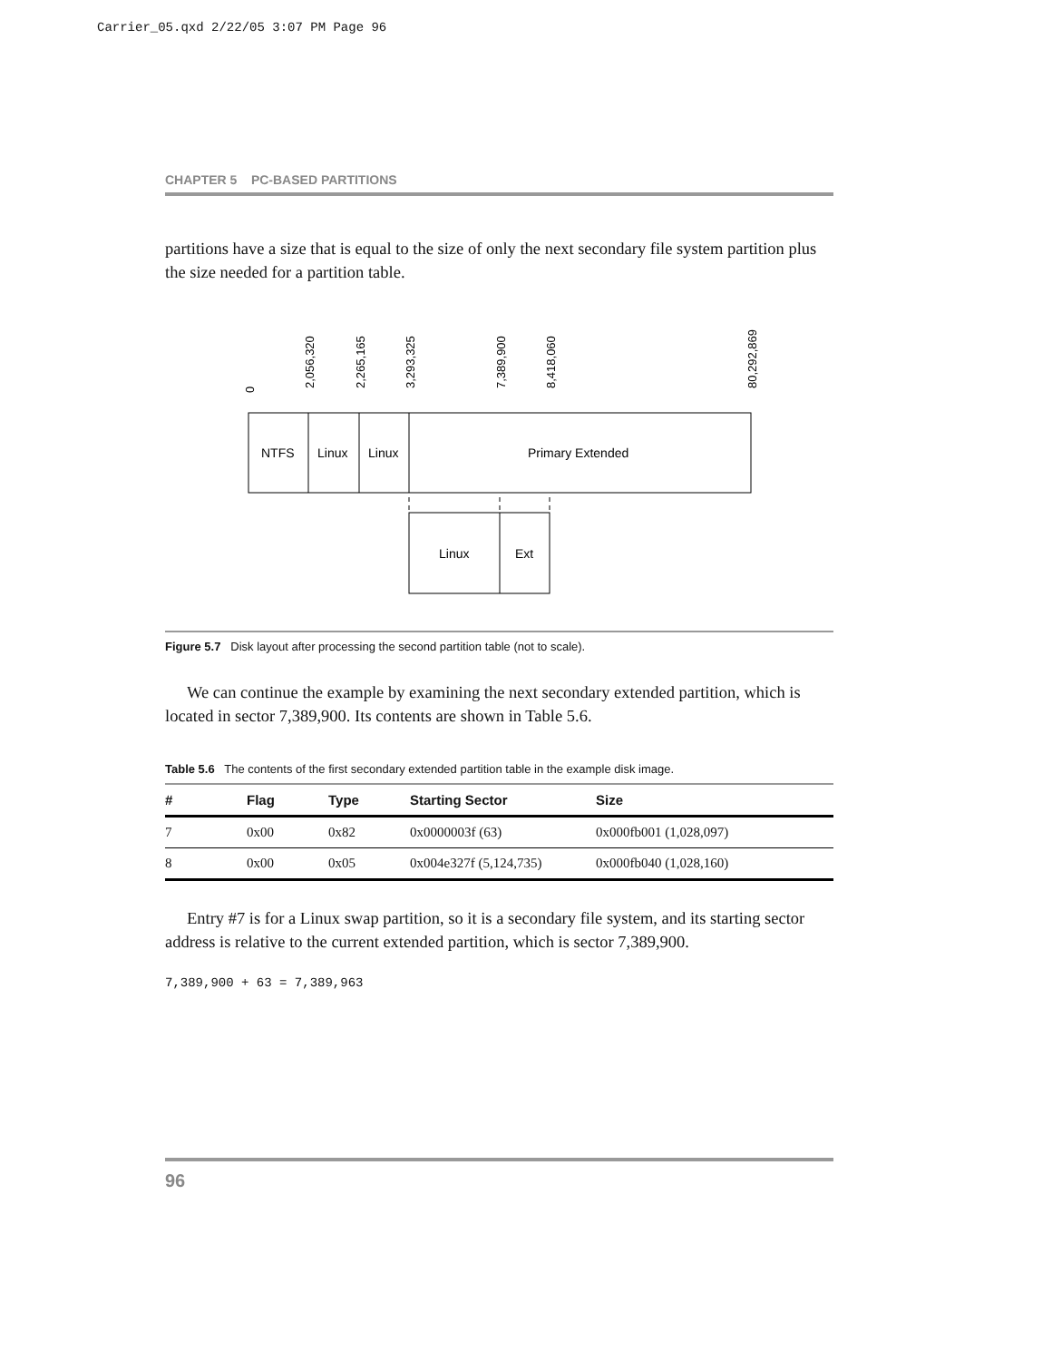Carrier_05.qxd 2/22/05 3:07 PM Page 96
CHAPTER 5 PC-BASED PARTITIONS
partitions have a size that is equal to the size of only the next secondary file system partition plus the size needed for a partition table.
NTFS
Linux
Linux
Primary Extended
Linux
Ext
0
2,056,320
2,265,165
3,293,325
7,389,900
8,418,060
80,292,869
Figure 5.7 Disk layout after processing the second partition table (not to scale).
We can continue the example by examining the next secondary extended partition, which is located in sector 7,389,900. Its contents are shown in Table 5.6.
Table 5.6 The contents of the first secondary extended partition table in the example disk image.
| # | Flag | Type | Starting Sector | Size |
| --- | --- | --- | --- | --- |
| 7 | 0x00 | 0x82 | 0x0000003f (63) | 0x000fb001 (1,028,097) |
| 8 | 0x00 | 0x05 | 0x004e327f (5,124,735) | 0x000fb040 (1,028,160) |
Entry #7 is for a Linux swap partition, so it is a secondary file system, and its starting sector address is relative to the current extended partition, which is sector 7,389,900.
7,389,900 + 63 = 7,389,963
96